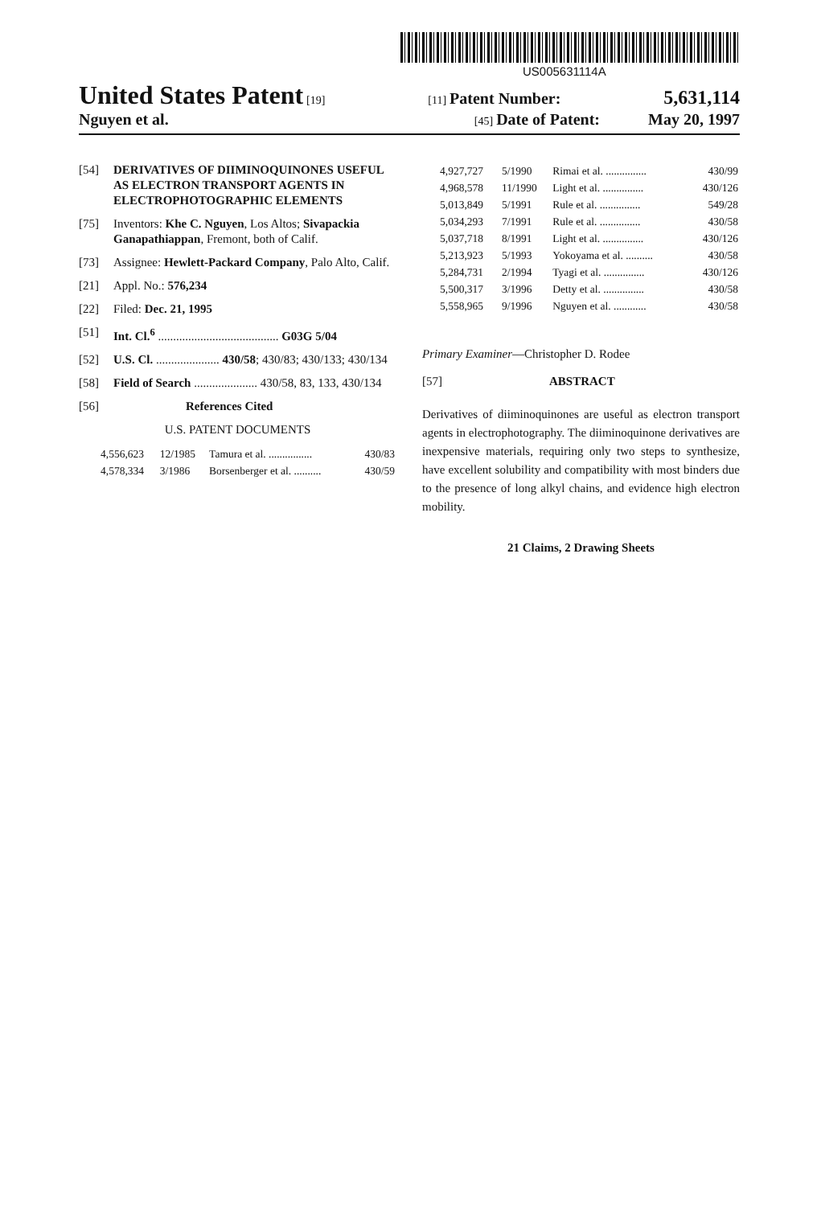US005631114A
United States Patent [19] [11] Patent Number: 5,631,114
Nguyen et al. [45] Date of Patent: May 20, 1997
[54] DERIVATIVES OF DIIMINOQUINONES USEFUL AS ELECTRON TRANSPORT AGENTS IN ELECTROPHOTOGRAPHIC ELEMENTS
[75] Inventors: Khe C. Nguyen, Los Altos; Sivapackia Ganapathiappan, Fremont, both of Calif.
[73] Assignee: Hewlett-Packard Company, Palo Alto, Calif.
[21] Appl. No.: 576,234
[22] Filed: Dec. 21, 1995
[51] Int. Cl.<sup>6</sup> ........................................ G03G 5/04
[52] U.S. Cl. ..................... 430/58; 430/83; 430/133; 430/134
[58] Field of Search ..................... 430/58, 83, 133, 430/134
[56] References Cited
U.S. PATENT DOCUMENTS
| 4,556,623 | 12/1985 | Tamura et al. ................ | 430/83 |
| 4,578,334 | 3/1986 | Borsenberger et al. .......... | 430/59 |
| 4,927,727 | 5/1990 | Rimai et al. ............... | 430/99 |
| 4,968,578 | 11/1990 | Light et al. ............... | 430/126 |
| 5,013,849 | 5/1991 | Rule et al. ............... | 549/28 |
| 5,034,293 | 7/1991 | Rule et al. ............... | 430/58 |
| 5,037,718 | 8/1991 | Light et al. ............... | 430/126 |
| 5,213,923 | 5/1993 | Yokoyama et al. .......... | 430/58 |
| 5,284,731 | 2/1994 | Tyagi et al. ............... | 430/126 |
| 5,500,317 | 3/1996 | Detty et al. ............... | 430/58 |
| 5,558,965 | 9/1996 | Nguyen et al. ............ | 430/58 |
Primary Examiner—Christopher D. Rodee
[57] ABSTRACT
Derivatives of diiminoquinones are useful as electron transport agents in electrophotography. The diiminoquinone derivatives are inexpensive materials, requiring only two steps to synthesize, have excellent solubility and compatibility with most binders due to the presence of long alkyl chains, and evidence high electron mobility.
21 Claims, 2 Drawing Sheets